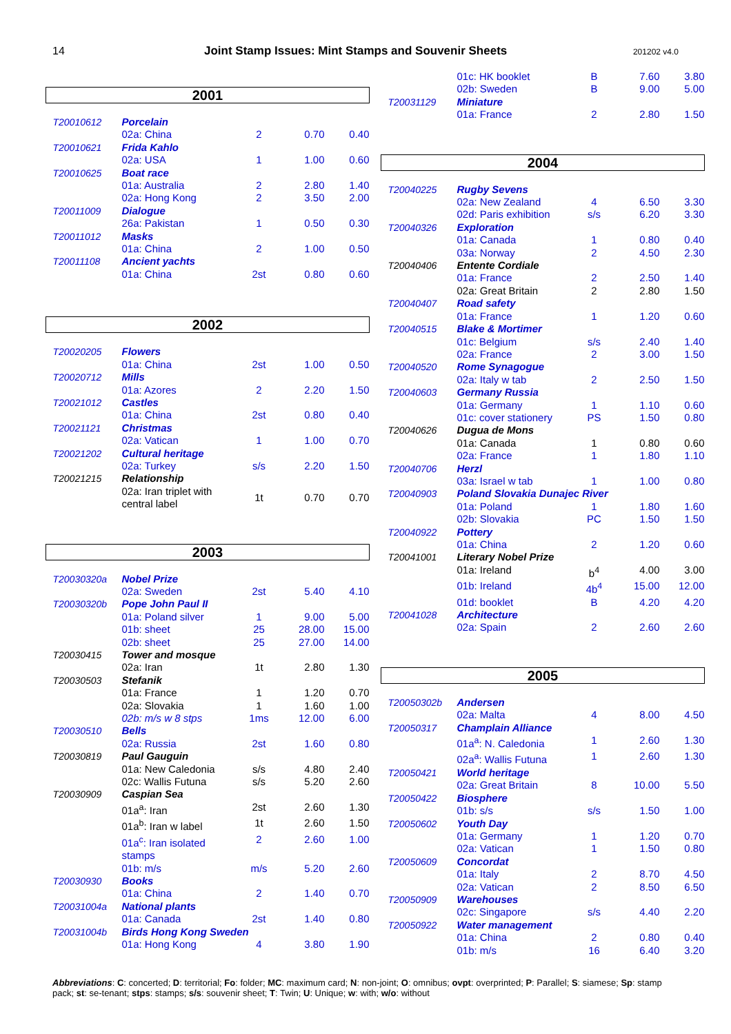14 Joint Stamp Issues: Mint Stamps and Souvenir Sheets 201202 v4.0
| 2001 | | | | |
| T20010612 | Porcelain | | | |
| | 02a: China | 2 | 0.70 | 0.40 |
| T20010621 | Frida Kahlo | | | |
| | 02a: USA | 1 | 1.00 | 0.60 |
| T20010625 | Boat race | | | |
| | 01a: Australia | 2 | 2.80 | 1.40 |
| | 02a: Hong Kong | 2 | 3.50 | 2.00 |
| T20011009 | Dialogue | | | |
| | 26a: Pakistan | 1 | 0.50 | 0.30 |
| T20011012 | Masks | | | |
| | 01a: China | 2 | 1.00 | 0.50 |
| T20011108 | Ancient yachts | | | |
| | 01a: China | 2st | 0.80 | 0.60 |
| 2002 | | | | |
| T20020205 | Flowers | | | |
| | 01a: China | 2st | 1.00 | 0.50 |
| T20020712 | Mills | | | |
| | 01a: Azores | 2 | 2.20 | 1.50 |
| T20021012 | Castles | | | |
| | 01a: China | 2st | 0.80 | 0.40 |
| T20021121 | Christmas | | | |
| | 02a: Vatican | 1 | 1.00 | 0.70 |
| T20021202 | Cultural heritage | | | |
| | 02a: Turkey | s/s | 2.20 | 1.50 |
| T20021215 | Relationship | | | |
| | 02a: Iran triplet with central label | 1t | 0.70 | 0.70 |
| 2003 | | | | |
| T20030320a | Nobel Prize | | | |
| | 02a: Sweden | 2st | 5.40 | 4.10 |
| T20030320b | Pope John Paul II | | | |
| | 01a: Poland silver | 1 | 9.00 | 5.00 |
| | 01b: sheet | 25 | 28.00 | 15.00 |
| | 02b: sheet | 25 | 27.00 | 14.00 |
| T20030415 | Tower and mosque | | | |
| | 02a: Iran | 1t | 2.80 | 1.30 |
| T20030503 | Stefanik | | | |
| | 01a: France | 1 | 1.20 | 0.70 |
| | 02a: Slovakia | 1 | 1.60 | 1.00 |
| | 02b: m/s w 8 stps | 1ms | 12.00 | 6.00 |
| T20030510 | Bells | | | |
| | 02a: Russia | 2st | 1.60 | 0.80 |
| T20030819 | Paul Gauguin | | | |
| | 01a: New Caledonia | s/s | 4.80 | 2.40 |
| | 02c: Wallis Futuna | s/s | 5.20 | 2.60 |
| T20030909 | Caspian Sea | | | |
| | 01a<sup>a</sup>: Iran | 2st | 2.60 | 1.30 |
| | 01a<sup>b</sup>: Iran w label | 1t | 2.60 | 1.50 |
| | 01a<sup>c</sup>: Iran isolated stamps | 2 | 2.60 | 1.00 |
| | 01b: m/s | m/s | 5.20 | 2.60 |
| T20030930 | Books | | | |
| | 01a: China | 2 | 1.40 | 0.70 |
| T20031004a | National plants | | | |
| | 01a: Canada | 2st | 1.40 | 0.80 |
| T20031004b | Birds Hong Kong Sweden | | | |
| | 01a: Hong Kong | 4 | 3.80 | 1.90 |
| | 01c: HK booklet | B | 7.60 | 3.80 |
| | 02b: Sweden | B | 9.00 | 5.00 |
| T20031129 | Miniature | | | |
| | 01a: France | 2 | 2.80 | 1.50 |
| 2004 | | | | |
| T20040225 | Rugby Sevens | | | |
| | 02a: New Zealand | 4 | 6.50 | 3.30 |
| | 02d: Paris exhibition | s/s | 6.20 | 3.30 |
| T20040326 | Exploration | | | |
| | 01a: Canada | 1 | 0.80 | 0.40 |
| | 03a: Norway | 2 | 4.50 | 2.30 |
| T20040406 | Entente Cordiale | | | |
| | 01a: France | 2 | 2.50 | 1.40 |
| | 02a: Great Britain | 2 | 2.80 | 1.50 |
| T20040407 | Road safety | | | |
| | 01a: France | 1 | 1.20 | 0.60 |
| T20040515 | Blake & Mortimer | | | |
| | 01c: Belgium | s/s | 2.40 | 1.40 |
| | 02a: France | 2 | 3.00 | 1.50 |
| T20040520 | Rome Synagogue | | | |
| | 02a: Italy w tab | 2 | 2.50 | 1.50 |
| T20040603 | Germany Russia | | | |
| | 01a: Germany | 1 | 1.10 | 0.60 |
| | 01c: cover stationery | PS | 1.50 | 0.80 |
| T20040626 | Dugua de Mons | | | |
| | 01a: Canada | 1 | 0.80 | 0.60 |
| | 02a: France | 1 | 1.80 | 1.10 |
| T20040706 | Herzl | | | |
| | 03a: Israel w tab | 1 | 1.00 | 0.80 |
| T20040903 | Poland Slovakia Dunajec River | | | |
| | 01a: Poland | 1 | 1.80 | 1.60 |
| | 02b: Slovakia | PC | 1.50 | 1.50 |
| T20040922 | Pottery | | | |
| | 01a: China | 2 | 1.20 | 0.60 |
| T20041001 | Literary Nobel Prize | | | |
| | 01a: Ireland | b<sup>4</sup> | 4.00 | 3.00 |
| | 01b: Ireland | 4b<sup>4</sup> | 15.00 | 12.00 |
| | 01d: booklet | B | 4.20 | 4.20 |
| T20041028 | Architecture | | | |
| | 02a: Spain | 2 | 2.60 | 2.60 |
| 2005 | | | | |
| T20050302b | Andersen | | | |
| | 02a: Malta | 4 | 8.00 | 4.50 |
| T20050317 | Champlain Alliance | | | |
| | 01a<sup>a</sup>: N. Caledonia | 1 | 2.60 | 1.30 |
| | 02a<sup>a</sup>: Wallis Futuna | 1 | 2.60 | 1.30 |
| T20050421 | World heritage | | | |
| | 02a: Great Britain | 8 | 10.00 | 5.50 |
| T20050422 | Biosphere | | | |
| | 01b: s/s | s/s | 1.50 | 1.00 |
| T20050602 | Youth Day | | | |
| | 01a: Germany | 1 | 1.20 | 0.70 |
| | 02a: Vatican | 1 | 1.50 | 0.80 |
| T20050609 | Concordat | | | |
| | 01a: Italy | 2 | 8.70 | 4.50 |
| | 02a: Vatican | 2 | 8.50 | 6.50 |
| T20050909 | Warehouses | | | |
| | 02c: Singapore | s/s | 4.40 | 2.20 |
| T20050922 | Water management | | | |
| | 01a: China | 2 | 0.80 | 0.40 |
| | 01b: m/s | 16 | 6.40 | 3.20 |
Abbreviations: C: concerted; D: territorial; Fo: folder; MC: maximum card; N: non-joint; O: omnibus; ovpt: overprinted; P: Parallel; S: siamese; Sp: stamp pack; st: se-tenant; stps: stamps; s/s: souvenir sheet; T: Twin; U: Unique; w: with; w/o: without